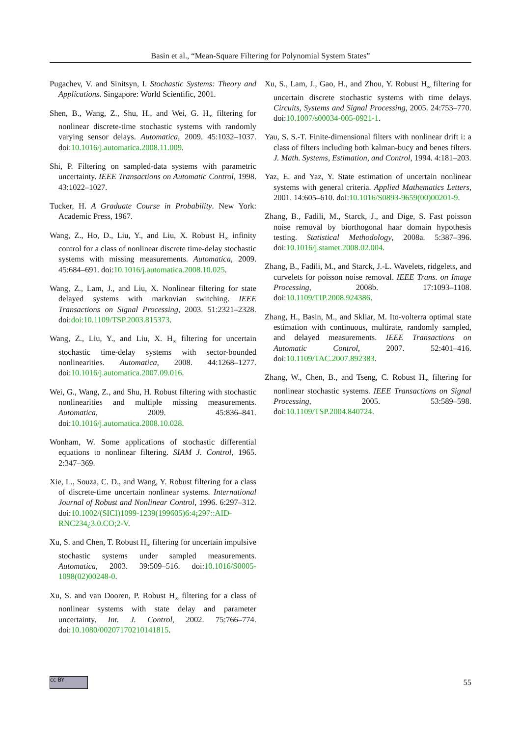Basin et al., “Mean-Square Filtering for Polynomial System States”
Pugachev, V. and Sinitsyn, I. Stochastic Systems: Theory and Applications. Singapore: World Scientific, 2001.
Shen, B., Wang, Z., Shu, H., and Wei, G. H<sub>∞</sub> filtering for nonlinear discrete-time stochastic systems with randomly varying sensor delays. Automatica, 2009. 45:1032–1037. doi:10.1016/j.automatica.2008.11.009.
Shi, P. Filtering on sampled-data systems with parametric uncertainty. IEEE Transactions on Automatic Control, 1998. 43:1022–1027.
Tucker, H. A Graduate Course in Probability. New York: Academic Press, 1967.
Wang, Z., Ho, D., Liu, Y., and Liu, X. Robust H<sub>∞</sub> infinity control for a class of nonlinear discrete time-delay stochastic systems with missing measurements. Automatica, 2009. 45:684–691. doi:10.1016/j.automatica.2008.10.025.
Wang, Z., Lam, J., and Liu, X. Nonlinear filtering for state delayed systems with markovian switching. IEEE Transactions on Signal Processing, 2003. 51:2321–2328. doi:doi:10.1109/TSP.2003.815373.
Wang, Z., Liu, Y., and Liu, X. H<sub>∞</sub> filtering for uncertain stochastic time-delay systems with sector-bounded nonlinearities. Automatica, 2008. 44:1268–1277. doi:10.1016/j.automatica.2007.09.016.
Wei, G., Wang, Z., and Shu, H. Robust filtering with stochastic nonlinearities and multiple missing measurements. Automatica, 2009. 45:836–841. doi:10.1016/j.automatica.2008.10.028.
Wonham, W. Some applications of stochastic differential equations to nonlinear filtering. SIAM J. Control, 1965. 2:347–369.
Xie, L., Souza, C. D., and Wang, Y. Robust filtering for a class of discrete-time uncertain nonlinear systems. International Journal of Robust and Nonlinear Control, 1996. 6:297–312. doi:10.1002/(SICI)1099-1239(199605)6:4¡297::AID-RNC234¿3.0.CO;2-V.
Xu, S. and Chen, T. Robust H<sub>∞</sub> filtering for uncertain impulsive stochastic systems under sampled measurements. Automatica, 2003. 39:509–516. doi:10.1016/S0005-1098(02)00248-0.
Xu, S. and van Dooren, P. Robust H<sub>∞</sub> filtering for a class of nonlinear systems with state delay and parameter uncertainty. Int. J. Control, 2002. 75:766–774. doi:10.1080/00207170210141815.
Xu, S., Lam, J., Gao, H., and Zhou, Y. Robust H<sub>∞</sub> filtering for uncertain discrete stochastic systems with time delays. Circuits, Systems and Signal Processing, 2005. 24:753–770. doi:10.1007/s00034-005-0921-1.
Yau, S. S.-T. Finite-dimensional filters with nonlinear drift i: a class of filters including both kalman-bucy and benes filters. J. Math. Systems, Estimation, and Control, 1994. 4:181–203.
Yaz, E. and Yaz, Y. State estimation of uncertain nonlinear systems with general criteria. Applied Mathematics Letters, 2001. 14:605–610. doi:10.1016/S0893-9659(00)00201-9.
Zhang, B., Fadili, M., Starck, J., and Dige, S. Fast poisson noise removal by biorthogonal haar domain hypothesis testing. Statistical Methodology, 2008a. 5:387–396. doi:10.1016/j.stamet.2008.02.004.
Zhang, B., Fadili, M., and Starck, J.-L. Wavelets, ridgelets, and curvelets for poisson noise removal. IEEE Trans. on Image Processing, 2008b. 17:1093–1108. doi:10.1109/TIP.2008.924386.
Zhang, H., Basin, M., and Skliar, M. Ito-volterra optimal state estimation with continuous, multirate, randomly sampled, and delayed measurements. IEEE Transactions on Automatic Control, 2007. 52:401–416. doi:10.1109/TAC.2007.892383.
Zhang, W., Chen, B., and Tseng, C. Robust H<sub>∞</sub> filtering for nonlinear stochastic systems. IEEE Transactions on Signal Processing, 2005. 53:589–598. doi:10.1109/TSP.2004.840724.
cc BY
55